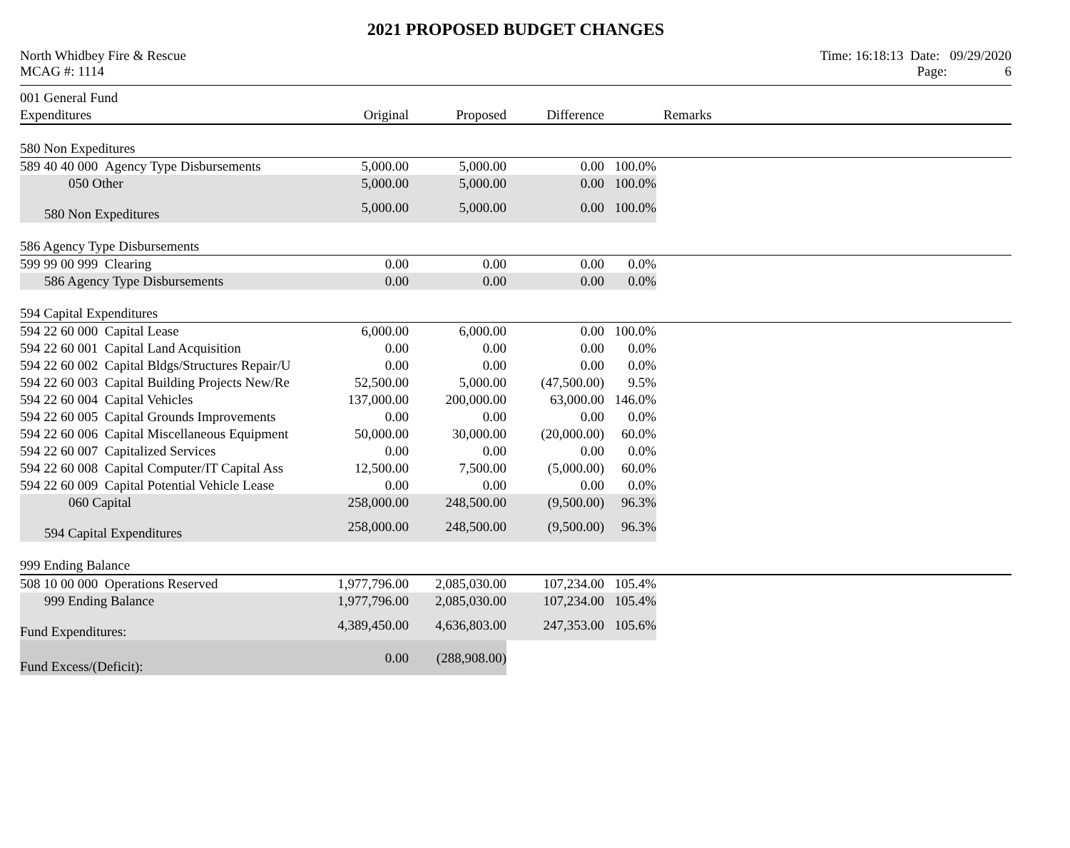2021 PROPOSED BUDGET CHANGES
North Whidbey Fire & Rescue
MCAG #: 1114
Time: 16:18:13 Date: 09/29/2020
Page: 6
| 001 General Fund | | | | | |
| Expenditures | Original | Proposed | Difference | | Remarks |
| 580 Non Expeditures | | | | | |
| 589 40 40 000 Agency Type Disbursements | 5,000.00 | 5,000.00 | 0.00 | 100.0% | |
| 050 Other | 5,000.00 | 5,000.00 | 0.00 | 100.0% | |
| 580 Non Expeditures | 5,000.00 | 5,000.00 | 0.00 | 100.0% | |
| 586 Agency Type Disbursements | | | | | |
| 599 99 00 999 Clearing | 0.00 | 0.00 | 0.00 | 0.0% | |
| 586 Agency Type Disbursements | 0.00 | 0.00 | 0.00 | 0.0% | |
| 594 Capital Expenditures | | | | | |
| 594 22 60 000 Capital Lease | 6,000.00 | 6,000.00 | 0.00 | 100.0% | |
| 594 22 60 001 Capital Land Acquisition | 0.00 | 0.00 | 0.00 | 0.0% | |
| 594 22 60 002 Capital Bldgs/Structures Repair/U | 0.00 | 0.00 | 0.00 | 0.0% | |
| 594 22 60 003 Capital Building Projects New/Re | 52,500.00 | 5,000.00 | (47,500.00) | 9.5% | |
| 594 22 60 004 Capital Vehicles | 137,000.00 | 200,000.00 | 63,000.00 | 146.0% | |
| 594 22 60 005 Capital Grounds Improvements | 0.00 | 0.00 | 0.00 | 0.0% | |
| 594 22 60 006 Capital Miscellaneous Equipment | 50,000.00 | 30,000.00 | (20,000.00) | 60.0% | |
| 594 22 60 007 Capitalized Services | 0.00 | 0.00 | 0.00 | 0.0% | |
| 594 22 60 008 Capital Computer/IT Capital Ass | 12,500.00 | 7,500.00 | (5,000.00) | 60.0% | |
| 594 22 60 009 Capital Potential Vehicle Lease | 0.00 | 0.00 | 0.00 | 0.0% | |
| 060 Capital | 258,000.00 | 248,500.00 | (9,500.00) | 96.3% | |
| 594 Capital Expenditures | 258,000.00 | 248,500.00 | (9,500.00) | 96.3% | |
| 999 Ending Balance | | | | | |
| 508 10 00 000 Operations Reserved | 1,977,796.00 | 2,085,030.00 | 107,234.00 | 105.4% | |
| 999 Ending Balance | 1,977,796.00 | 2,085,030.00 | 107,234.00 | 105.4% | |
| Fund Expenditures: | 4,389,450.00 | 4,636,803.00 | 247,353.00 | 105.6% | |
| Fund Excess/(Deficit): | 0.00 | (288,908.00) | | | |